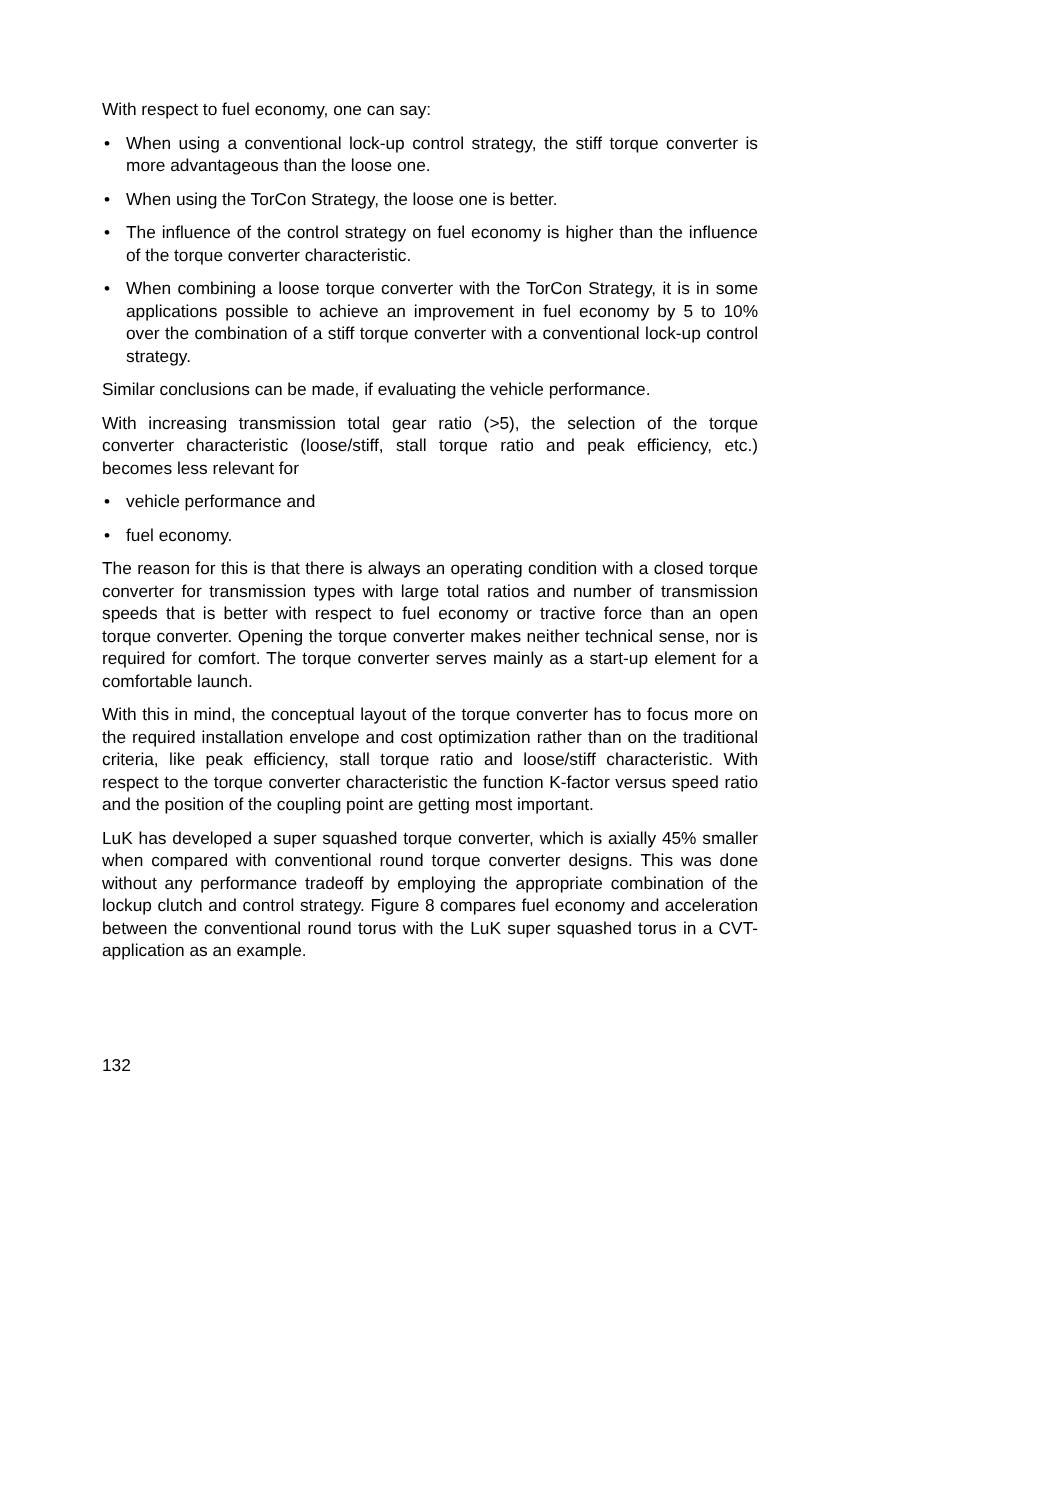With respect to fuel economy, one can say:
• When using a conventional lock-up control strategy, the stiff torque converter is more advantageous than the loose one.
• When using the TorCon Strategy, the loose one is better.
• The influence of the control strategy on fuel economy is higher than the influence of the torque converter characteristic.
• When combining a loose torque converter with the TorCon Strategy, it is in some applications possible to achieve an improvement in fuel economy by 5 to 10% over the combination of a stiff torque converter with a conventional lock-up control strategy.
Similar conclusions can be made, if evaluating the vehicle performance.
With increasing transmission total gear ratio (>5), the selection of the torque converter characteristic (loose/stiff, stall torque ratio and peak efficiency, etc.) becomes less relevant for
• vehicle performance and
• fuel economy.
The reason for this is that there is always an operating condition with a closed torque converter for transmission types with large total ratios and number of transmission speeds that is better with respect to fuel economy or tractive force than an open torque converter. Opening the torque converter makes neither technical sense, nor is required for comfort. The torque converter serves mainly as a start-up element for a comfortable launch.
With this in mind, the conceptual layout of the torque converter has to focus more on the required installation envelope and cost optimization rather than on the traditional criteria, like peak efficiency, stall torque ratio and loose/stiff characteristic. With respect to the torque converter characteristic the function K-factor versus speed ratio and the position of the coupling point are getting most important.
LuK has developed a super squashed torque converter, which is axially 45% smaller when compared with conventional round torque converter designs. This was done without any performance tradeoff by employing the appropriate combination of the lockup clutch and control strategy. Figure 8 compares fuel economy and acceleration between the conventional round torus with the LuK super squashed torus in a CVT- application as an example.
132